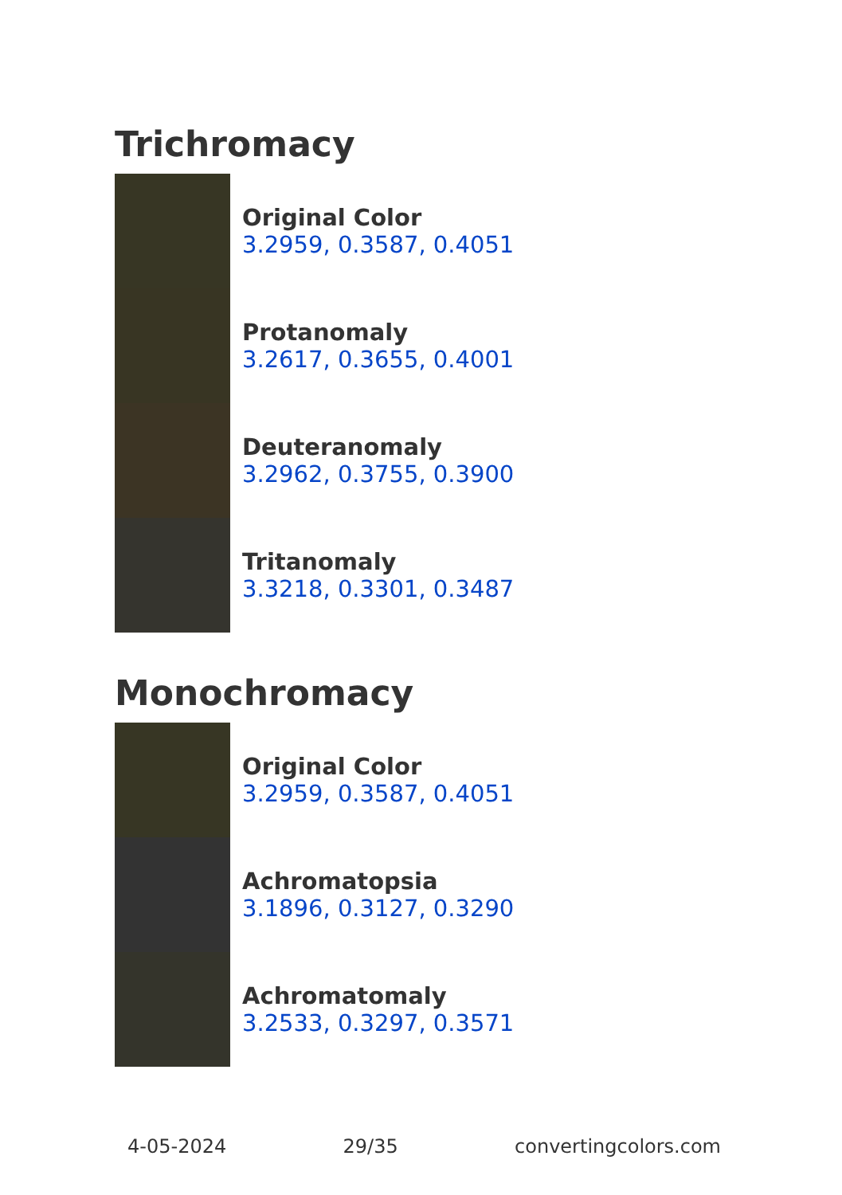Trichromacy
Original Color
3.2959, 0.3587, 0.4051
Protanomaly
3.2617, 0.3655, 0.4001
Deuteranomaly
3.2962, 0.3755, 0.3900
Tritanomaly
3.3218, 0.3301, 0.3487
Monochromacy
Original Color
3.2959, 0.3587, 0.4051
Achromatopsia
3.1896, 0.3127, 0.3290
Achromatomaly
3.2533, 0.3297, 0.3571
4-05-2024 29/35 convertingcolors.com